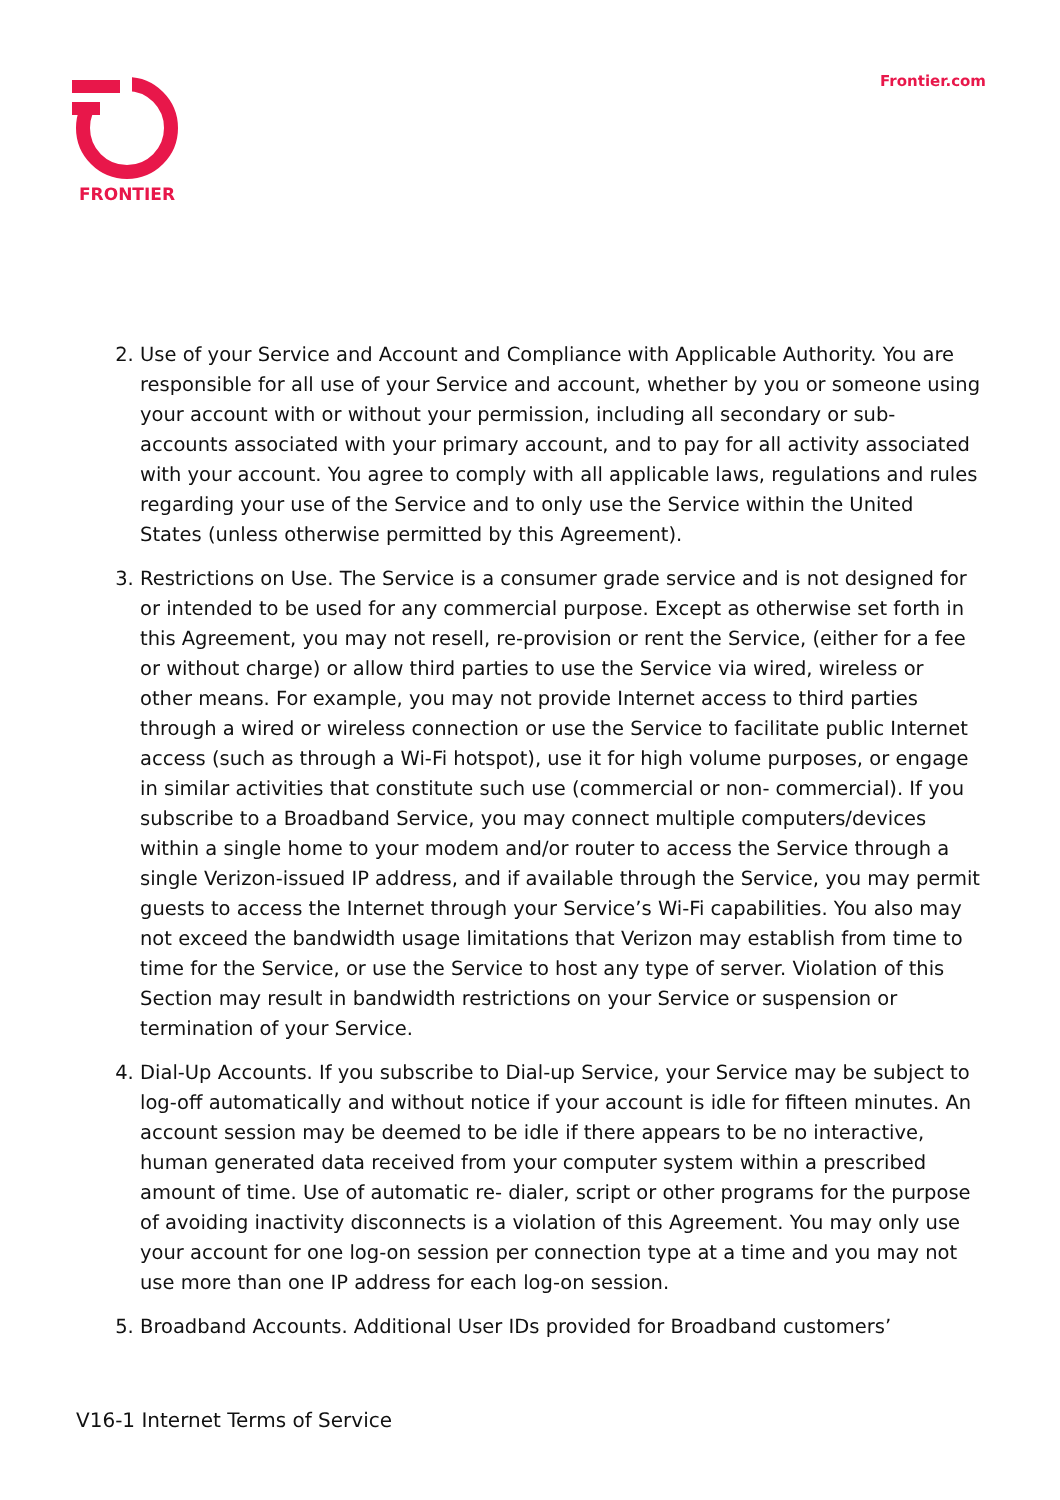FRONTIER Frontier.com
2. Use of your Service and Account and Compliance with Applicable Authority. You are responsible for all use of your Service and account, whether by you or someone using your account with or without your permission, including all secondary or sub-accounts associated with your primary account, and to pay for all activity associated with your account. You agree to comply with all applicable laws, regulations and rules regarding your use of the Service and to only use the Service within the United States (unless otherwise permitted by this Agreement).
3. Restrictions on Use. The Service is a consumer grade service and is not designed for or intended to be used for any commercial purpose. Except as otherwise set forth in this Agreement, you may not resell, re-provision or rent the Service, (either for a fee or without charge) or allow third parties to use the Service via wired, wireless or other means. For example, you may not provide Internet access to third parties through a wired or wireless connection or use the Service to facilitate public Internet access (such as through a Wi-Fi hotspot), use it for high volume purposes, or engage in similar activities that constitute such use (commercial or non- commercial). If you subscribe to a Broadband Service, you may connect multiple computers/devices within a single home to your modem and/or router to access the Service through a single Verizon-issued IP address, and if available through the Service, you may permit guests to access the Internet through your Service’s Wi-Fi capabilities. You also may not exceed the bandwidth usage limitations that Verizon may establish from time to time for the Service, or use the Service to host any type of server. Violation of this Section may result in bandwidth restrictions on your Service or suspension or termination of your Service.
4. Dial-Up Accounts. If you subscribe to Dial-up Service, your Service may be subject to log-off automatically and without notice if your account is idle for fifteen minutes. An account session may be deemed to be idle if there appears to be no interactive, human generated data received from your computer system within a prescribed amount of time. Use of automatic re- dialer, script or other programs for the purpose of avoiding inactivity disconnects is a violation of this Agreement. You may only use your account for one log-on session per connection type at a time and you may not use more than one IP address for each log-on session.
5. Broadband Accounts. Additional User IDs provided for Broadband customers’
V16-1 Internet Terms of Service